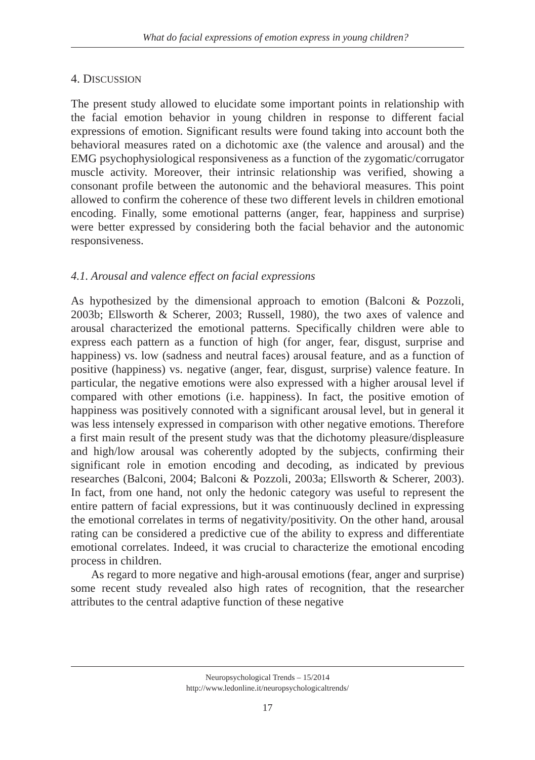What do facial expressions of emotion express in young children?
4. DISCUSSION
The present study allowed to elucidate some important points in relationship with the facial emotion behavior in young children in response to different facial expressions of emotion. Significant results were found taking into account both the behavioral measures rated on a dichotomic axe (the valence and arousal) and the EMG psychophysiological responsiveness as a function of the zygomatic/corrugator muscle activity. Moreover, their intrinsic relationship was verified, showing a consonant profile between the autonomic and the behavioral measures. This point allowed to confirm the coherence of these two different levels in children emotional encoding. Finally, some emotional patterns (anger, fear, happiness and surprise) were better expressed by considering both the facial behavior and the autonomic responsiveness.
4.1. Arousal and valence effect on facial expressions
As hypothesized by the dimensional approach to emotion (Balconi & Pozzoli, 2003b; Ellsworth & Scherer, 2003; Russell, 1980), the two axes of valence and arousal characterized the emotional patterns. Specifically children were able to express each pattern as a function of high (for anger, fear, disgust, surprise and happiness) vs. low (sadness and neutral faces) arousal feature, and as a function of positive (happiness) vs. negative (anger, fear, disgust, surprise) valence feature. In particular, the negative emotions were also expressed with a higher arousal level if compared with other emotions (i.e. happiness). In fact, the positive emotion of happiness was positively connoted with a significant arousal level, but in general it was less intensely expressed in comparison with other negative emotions. Therefore a first main result of the present study was that the dichotomy pleasure/displeasure and high/low arousal was coherently adopted by the subjects, confirming their significant role in emotion encoding and decoding, as indicated by previous researches (Balconi, 2004; Balconi & Pozzoli, 2003a; Ellsworth & Scherer, 2003). In fact, from one hand, not only the hedonic category was useful to represent the entire pattern of facial expressions, but it was continuously declined in expressing the emotional correlates in terms of negativity/positivity. On the other hand, arousal rating can be considered a predictive cue of the ability to express and differentiate emotional correlates. Indeed, it was crucial to characterize the emotional encoding process in children.
As regard to more negative and high-arousal emotions (fear, anger and surprise) some recent study revealed also high rates of recognition, that the researcher attributes to the central adaptive function of these negative
Neuropsychological Trends – 15/2014
http://www.ledonline.it/neuropsychologicaltrends/
17